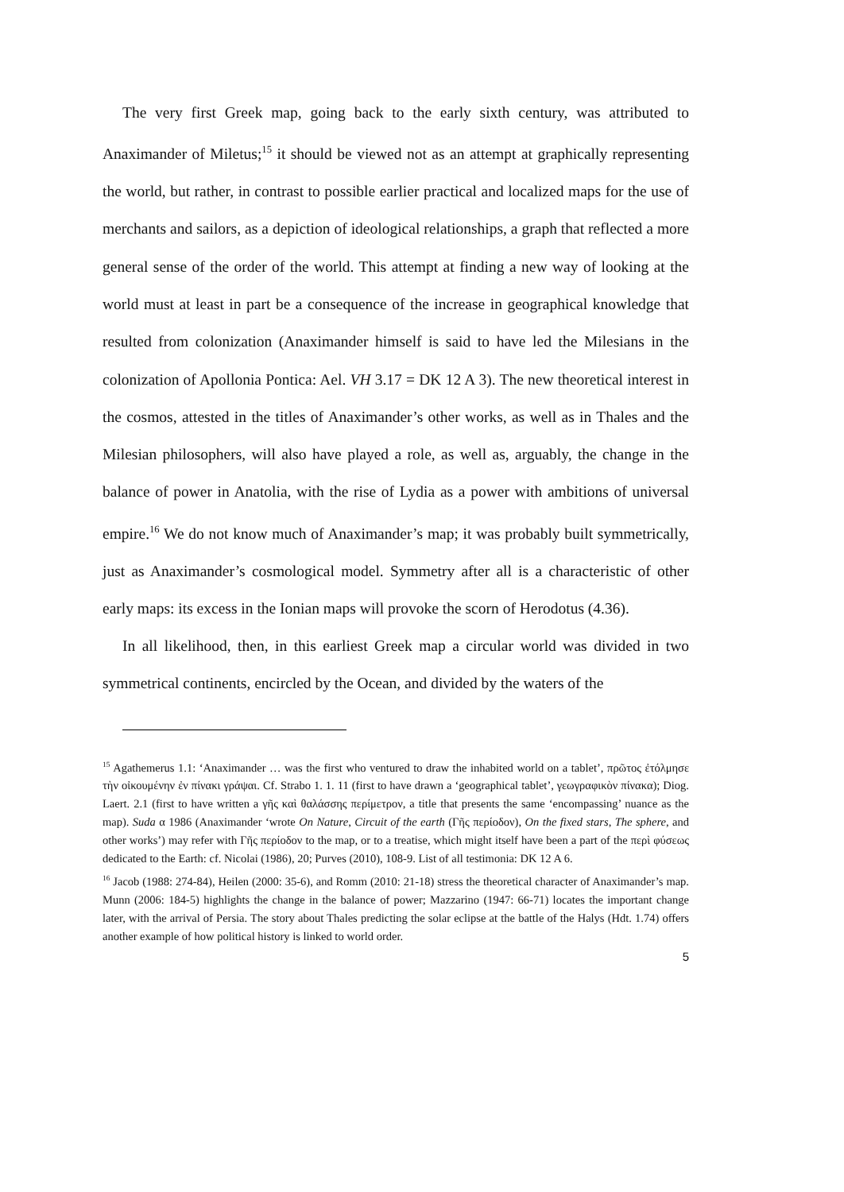The very first Greek map, going back to the early sixth century, was attributed to Anaximander of Miletus;<sup>15</sup> it should be viewed not as an attempt at graphically representing the world, but rather, in contrast to possible earlier practical and localized maps for the use of merchants and sailors, as a depiction of ideological relationships, a graph that reflected a more general sense of the order of the world. This attempt at finding a new way of looking at the world must at least in part be a consequence of the increase in geographical knowledge that resulted from colonization (Anaximander himself is said to have led the Milesians in the colonization of Apollonia Pontica: Ael. VH 3.17 = DK 12 A 3). The new theoretical interest in the cosmos, attested in the titles of Anaximander’s other works, as well as in Thales and the Milesian philosophers, will also have played a role, as well as, arguably, the change in the balance of power in Anatolia, with the rise of Lydia as a power with ambitions of universal empire.<sup>16</sup> We do not know much of Anaximander’s map; it was probably built symmetrically, just as Anaximander’s cosmological model. Symmetry after all is a characteristic of other early maps: its excess in the Ionian maps will provoke the scorn of Herodotus (4.36).
In all likelihood, then, in this earliest Greek map a circular world was divided in two symmetrical continents, encircled by the Ocean, and divided by the waters of the
<sup>15</sup> Agathemerus 1.1: ‘Anaximander … was the first who ventured to draw the inhabited world on a tablet’, πρῶτος ἐτόλμησε τὴν οἰκουμένην ἐν πίνακι γράψαι. Cf. Strabo 1. 1. 11 (first to have drawn a ‘geographical tablet’, γεωγραφικὸν πίνακα); Diog. Laert. 2.1 (first to have written a γῆς καὶ θαλάσσης περίμετρον, a title that presents the same ‘encompassing’ nuance as the map). Suda α 1986 (Anaximander ‘wrote On Nature, Circuit of the earth (Γῆς περίοδον), On the fixed stars, The sphere, and other works’) may refer with Γῆς περίοδον to the map, or to a treatise, which might itself have been a part of the περὶ φύσεως dedicated to the Earth: cf. Nicolai (1986), 20; Purves (2010), 108-9. List of all testimonia: DK 12 A 6.
<sup>16</sup> Jacob (1988: 274-84), Heilen (2000: 35-6), and Romm (2010: 21-18) stress the theoretical character of Anaximander’s map. Munn (2006: 184-5) highlights the change in the balance of power; Mazzarino (1947: 66-71) locates the important change later, with the arrival of Persia. The story about Thales predicting the solar eclipse at the battle of the Halys (Hdt. 1.74) offers another example of how political history is linked to world order.
5